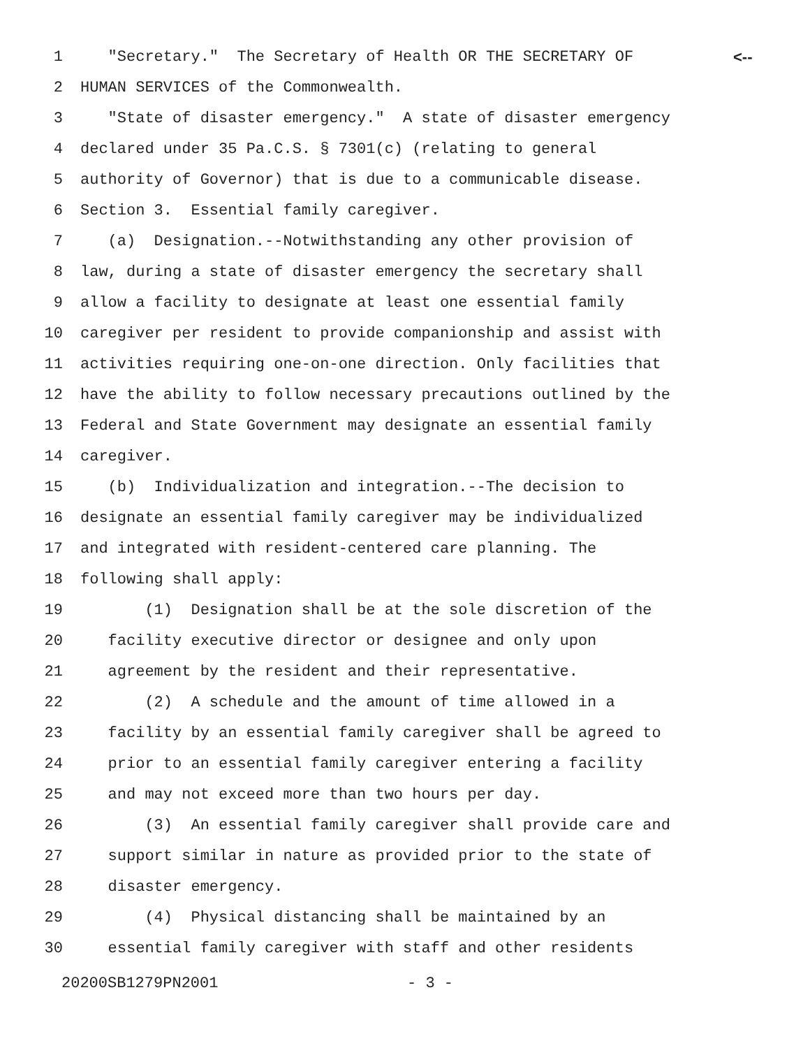1 "Secretary." The Secretary of Health OR THE SECRETARY OF <--
2 HUMAN SERVICES of the Commonwealth.
3 "State of disaster emergency." A state of disaster emergency
4 declared under 35 Pa.C.S. § 7301(c) (relating to general
5 authority of Governor) that is due to a communicable disease.
6 Section 3. Essential family caregiver.
7 (a) Designation.--Notwithstanding any other provision of
8 law, during a state of disaster emergency the secretary shall
9 allow a facility to designate at least one essential family
10 caregiver per resident to provide companionship and assist with
11 activities requiring one-on-one direction. Only facilities that
12 have the ability to follow necessary precautions outlined by the
13 Federal and State Government may designate an essential family
14 caregiver.
15 (b) Individualization and integration.--The decision to
16 designate an essential family caregiver may be individualized
17 and integrated with resident-centered care planning. The
18 following shall apply:
19 (1) Designation shall be at the sole discretion of the
20 facility executive director or designee and only upon
21 agreement by the resident and their representative.
22 (2) A schedule and the amount of time allowed in a
23 facility by an essential family caregiver shall be agreed to
24 prior to an essential family caregiver entering a facility
25 and may not exceed more than two hours per day.
26 (3) An essential family caregiver shall provide care and
27 support similar in nature as provided prior to the state of
28 disaster emergency.
29 (4) Physical distancing shall be maintained by an
30 essential family caregiver with staff and other residents
20200SB1279PN2001 - 3 -